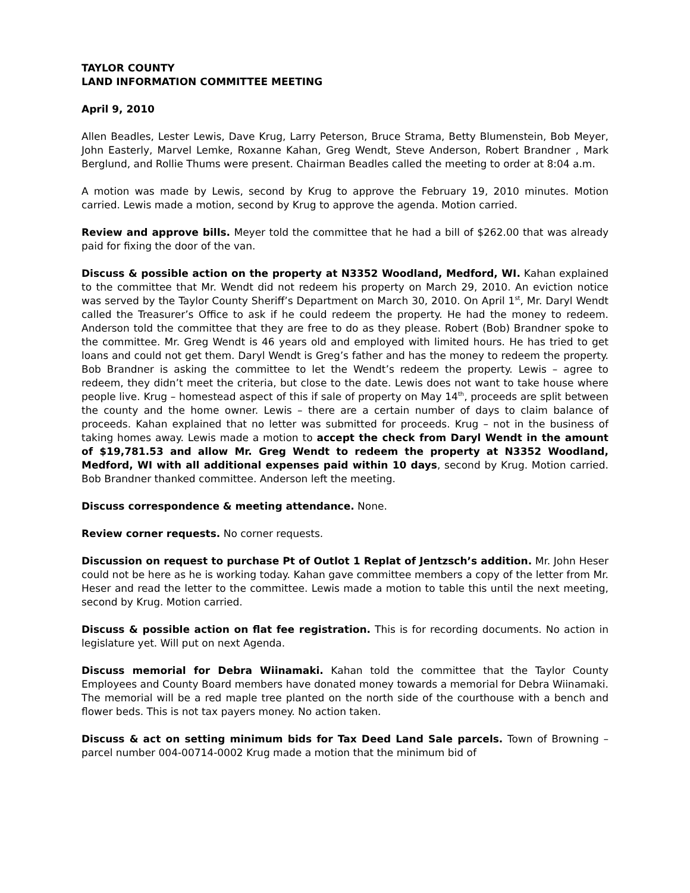TAYLOR COUNTY
LAND INFORMATION COMMITTEE MEETING
April 9, 2010
Allen Beadles, Lester Lewis, Dave Krug, Larry Peterson, Bruce Strama, Betty Blumenstein, Bob Meyer, John Easterly, Marvel Lemke, Roxanne Kahan, Greg Wendt, Steve Anderson, Robert Brandner , Mark Berglund, and Rollie Thums were present. Chairman Beadles called the meeting to order at 8:04 a.m.
A motion was made by Lewis, second by Krug to approve the February 19, 2010 minutes. Motion carried. Lewis made a motion, second by Krug to approve the agenda. Motion carried.
Review and approve bills. Meyer told the committee that he had a bill of $262.00 that was already paid for fixing the door of the van.
Discuss & possible action on the property at N3352 Woodland, Medford, WI. Kahan explained to the committee that Mr. Wendt did not redeem his property on March 29, 2010. An eviction notice was served by the Taylor County Sheriff’s Department on March 30, 2010. On April 1<sup>st</sup>, Mr. Daryl Wendt called the Treasurer’s Office to ask if he could redeem the property. He had the money to redeem. Anderson told the committee that they are free to do as they please. Robert (Bob) Brandner spoke to the committee. Mr. Greg Wendt is 46 years old and employed with limited hours. He has tried to get loans and could not get them. Daryl Wendt is Greg’s father and has the money to redeem the property. Bob Brandner is asking the committee to let the Wendt’s redeem the property. Lewis – agree to redeem, they didn’t meet the criteria, but close to the date. Lewis does not want to take house where people live. Krug – homestead aspect of this if sale of property on May 14<sup>th</sup>, proceeds are split between the county and the home owner. Lewis – there are a certain number of days to claim balance of proceeds. Kahan explained that no letter was submitted for proceeds. Krug – not in the business of taking homes away. Lewis made a motion to accept the check from Daryl Wendt in the amount of $19,781.53 and allow Mr. Greg Wendt to redeem the property at N3352 Woodland, Medford, WI with all additional expenses paid within 10 days, second by Krug. Motion carried. Bob Brandner thanked committee. Anderson left the meeting.
Discuss correspondence & meeting attendance. None.
Review corner requests. No corner requests.
Discussion on request to purchase Pt of Outlot 1 Replat of Jentzsch’s addition. Mr. John Heser could not be here as he is working today. Kahan gave committee members a copy of the letter from Mr. Heser and read the letter to the committee. Lewis made a motion to table this until the next meeting, second by Krug. Motion carried.
Discuss & possible action on flat fee registration. This is for recording documents. No action in legislature yet. Will put on next Agenda.
Discuss memorial for Debra Wiinamaki. Kahan told the committee that the Taylor County Employees and County Board members have donated money towards a memorial for Debra Wiinamaki. The memorial will be a red maple tree planted on the north side of the courthouse with a bench and flower beds. This is not tax payers money. No action taken.
Discuss & act on setting minimum bids for Tax Deed Land Sale parcels. Town of Browning – parcel number 004-00714-0002 Krug made a motion that the minimum bid of